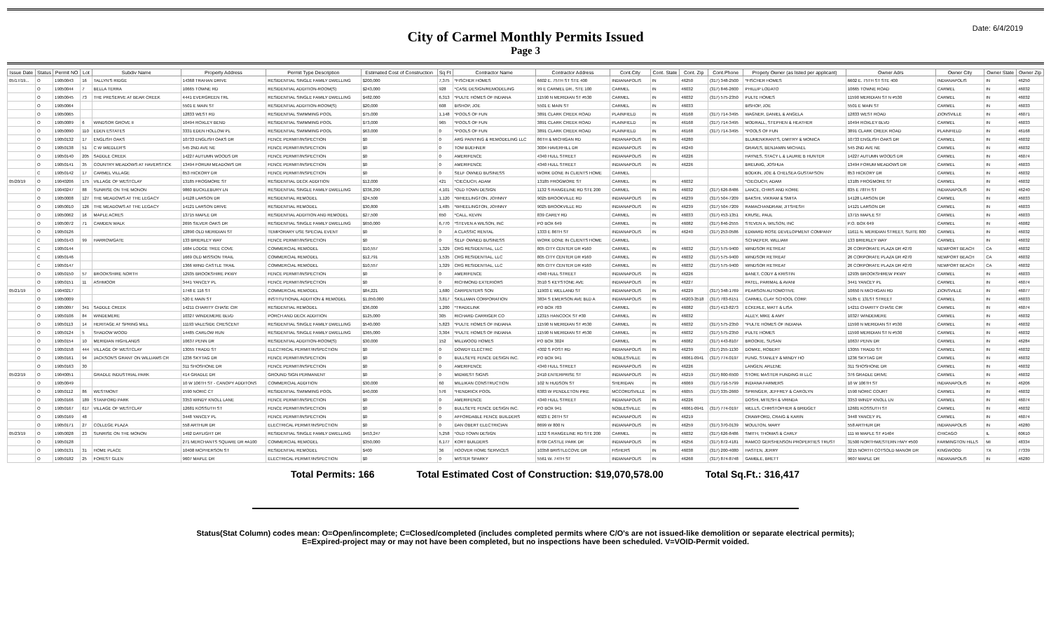Date: 6/4/2019
City of Carmel Monthly Permits Issued
Page 3
| Issue Date | Status | Permit NO | Lot | Subdiv Name | Property Address | Permit Type Description | Estimated Cost of Construction | Sq Ft | Contractor Name | Contractor Address | Cont.City | Cont. State | Cont. Zip | Cont.Phone | Propety Owner (as listed per applicant) | Owner Adrs | Owner City | Owner State | Owner Zip |
| --- | --- | --- | --- | --- | --- | --- | --- | --- | --- | --- | --- | --- | --- | --- | --- | --- | --- | --- | --- |
| 05/17/19... | O | 19050043 | 16 | TALLYN'S RIDGE | 14368 TRAHAN DRIVE | RESIDENTIAL SINGLE FAMILY DWELLING | $200,000 | 7,375 | *FISCHER HOMES | 6602 E. 75TH ST STE 400 | INDIANAPOLIS | IN | 46250 | (317) 348-2500 | *FISCHER HOMES | 6602 E. 75TH ST STE 400 | INDIANAPOLIS | IN | 46250 |
| | O | 19050044 | 7 | BELLA TERRA | 10665 TOWNE RD | RESIDENTIAL ADDITION-ROOM(S) | $243,000 | 928 | *CASE DESIGN/REMODELING | 99 E CARMEL DR., STE 100 | CARMEL | IN | 46032 | (317) 846-2600 | PHILLIP LODATO | 10665 TOWNE ROAD | CARMEL | IN | 46032 |
| | O | 19050045 | 73 | THE PRESERVE AT BEAR CREEK | 4441 EVERGREEN TRL | RESIDENTIAL SINGLE FAMILY DWELLING | $482,000 | 6,313 | *PULTE HOMES OF INDIANA | 11590 N MERIDIAN ST #530 | CARMEL | IN | 46032 | (317) 575-2350 | PULTE HOMES | 11590 MERIDIAN ST N #530 | CARMEL | IN | 46032 |
| | O | 19050064 | | | 5501 E MAIN ST | RESIDENTIAL ADDITION-ROOM(S) | $20,000 | 608 | BISHOP, JOE | 5501 E MAIN ST | CARMEL | IN | 46033 | | BISHOP, JOE | 5501 E MAIN ST | CARMEL | IN | 46033 |
| | O | 19050065 | | | 12833 WEST RD | RESIDENTIAL SWIMMING POOL | $75,000 | 1,148 | *POOLS OF FUN | 3891 CLARK CREEK ROAD | PLAINFIELD | IN | 46168 | (317) 714-3495 | WAGNER, DANIEL & ANGELA | 12833 WEST ROAD | ZIONSVILLE | IN | 46071 |
| | O | 19050089 | 6 | WINDSOR GROVE II | 10494 ROXLEY BEND | RESIDENTIAL SWIMMING POOL | $73,000 | 965 | *POOLS OF FUN | 3891 CLARK CREEK ROAD | PLAINFIELD | IN | 46168 | (317) 714-3495 | MODRALL, STEPHEN & HEATHER | 10494 ROXLEY BLVD | CARMEL | IN | 46033 |
| | O | 19050090 | 110 | EDEN ESTATES | 3331 EDEN HOLLOW PL | RESIDENTIAL SWIMMING POOL | $63,000 | 0 | *POOLS OF FUN | 3891 CLARK CREEK ROAD | PLAINFIELD | IN | 46168 | (317) 714-3495 | *POOLS OF FUN | 3891 CLARK CREEK ROAD | PLAINFIELD | IN | 46168 |
| | O | 19050132 | 17 | ENGLISH OAKS | 10733 ENGLISH OAKS DR | FENCE PERMIT/INSPECTION | $0 | 0 | ARG PAINTING & REMODELING LLC | 86TH & MICHIGAN RD | INDIANAPOLIS | IN | 46280 | | BLUMENKRANTS, DMITRY & MONICA | 10733 ENGLISH OAKS DR | CARMEL | IN | 46032 |
| | O | 19050138 | 51 | C W WIEDLER'S | 545 2ND AVE NE | FENCE PERMIT/INSPECTION | $0 | 0 | TOM BUEHNER | 3004 HAVERHILL DR | INDIANAPOLIS | IN | 46240 | | GRAVES, BENJAMIN MICHAEL | 545 2ND AVE NE | CARMEL | IN | 46032 |
| | O | 19050140 | 205 | SADDLE CREEK | 14227 AUTUMN WOODS DR | FENCE PERMIT/INSPECTION | $0 | 0 | AMERIFENCE | 4340 HULL STREET | INDIANAPOLIS | IN | 46226 | | HAYNES, STACY L & LAURIE B HUNTER | 14227 AUTUMN WOODS DR | CARMEL | IN | 46074 |
| | O | 19050141 | 35 | COUNTRY MEADOWS AT HAVERSTICK | 13494 FORUM MEADOWS DR | FENCE PERMIT/INSPECTION | $0 | 0 | AMERIFENCE | 4340 HULL STREET | INDIANAPOLIS | IN | 46226 | | BREUNIG, JOSHUA | 13494 FORUM MEADOWS DR | CARMEL | IN | 46033 |
| | C | 19050142 | 17 | CARMEL VILLAGE | 853 HICKORY DR | FENCE PERMIT/INSPECTION | $0 | 0 | SELF OWNED BUSINESS | WORK DONE IN CLIENTS HOME | CARMEL | | | | BODKIN, JOE & CHELSEA GUSTAFSON | 853 HICKORY DR | CARMEL | IN | 46032 |
| 05/20/19 | O | 19040206 | 175 | VILLAGE OF WESTCLAY | 13185 FROGMORE ST | RESIDENTIAL DECK ADDITION | $12,000 | 421 | *CIECIUCH, ADAM | 13185 FROGMORE ST | CARMEL | IN | 46032 | | *CIECIUCH, ADAM | 13185 FROGMORE ST | CARMEL | IN | 46032 |
| | O | 19040247 | 88 | SUNRISE ON THE MONON | 9860 BUCKLEBURY LN | RESIDENTIAL SINGLE FAMILY DWELLING | $336,290 | 4,101 | *OLD TOWN DESIGN | 1132 S RANGELINE RD STE 200 | CARMEL | IN | 46032 | (317) 626-8486 | LANCE, CHRIS AND KORIE | 835 E 78TH ST | INDIANAPOLIS | IN | 46240 |
| | O | 19050008 | 127 | THE MEADOWS AT THE LEGACY | 14128 LARSON DR | RESIDENTIAL REMODEL | $24,500 | 1,120 | *WHEELINGTON, JOHNNY | 9025 BROOKVILLE RD | INDIANAPOLIS | IN | 46239 | (317) 504-7209 | BAKSHI, VIKRAM & SMITA | 14128 LARSON DR | CARMEL | IN | 46033 |
| | O | 19050010 | 126 | THE MEADOWS AT THE LEGACY | 14121 LARSON DRIVE | RESIDENTIAL REMODEL | $30,800 | 1,485 | *WHEELINGTON, JOHNNY | 9025 BROOKVILLE RD | INDIANAPOLIS | IN | 46239 | (317) 504-7209 | RAMACHANDRAW, JITSHESH | 14121 LARSON DR | CARMEL | IN | 46033 |
| | O | 19050062 | 16 | MAPLE ACRES | 13715 MAPLE DR | RESIDENTIAL ADDITION AND REMODEL | $27,500 | 650 | *CALL, KEVIN | 839 CAREY RD | CARMEL | IN | 46033 | (317) 453-1351 | KRUSE, PAUL | 13715 MAPLE ST | CARMEL | IN | 46033 |
| | O | 19050072 | 71 | CAMDEN WALK | 2695 SILVER OAKS DR | RESIDENTIAL SINGLE FAMILY DWELLING | $650,000 | 6,770 | *STEVEN A WILSON, INC | PO BOX 649 | CARMEL | IN | 46082 | (317) 846-2555 | STEVEN A. WILSON, INC | P.O. BOX 649 | CARMEL | IN | 46082 |
| | O | 19050126 | | | 12890 OLD MERIDIAN ST | TEMPORARY USE SPECIAL EVENT | $0 | 0 | A CLASSIC RENTAL | 1333 E 86TH ST | INDIANAPOLIS | IN | 46240 | (317) 253-0586 | EDWARD ROSE DEVELOPMENT COMPANY | 11611 N. MERIDIAN STREET, SUITE 800 | CARMEL | IN | 46032 |
| | C | 19050143 | 99 | HARROWGATE | 133 BRIERLEY WAY | FENCE PERMIT/INSPECTION | $0 | 0 | SELF OWNED BUSINESS | WORK DONE IN CLIENTS HOME | CARMEL | | | | SCHAEFER, WILLIAM | 133 BRIERLEY WAY | CARMEL | IN | 46032 |
| | C | 19050144 | | | 1684 LODGE TREE COVE | COMMERCIAL REMODEL | $10,557 | 1,329 | CRG RESIDENTIAL, LLC | 805 CITY CENTER DR #160 | CARMEL | IN | 46032 | (317) 575-9400 | WINDSOR RETREAT | 26 CORPORATE PLAZA DR #270 | NEWPORT BEACH | CA | 46032 |
| | C | 19050146 | | | 1669 OLD MISSION TRAIL | COMMERCIAL REMODEL | $12,791 | 1,535 | CRG RESIDENTIAL, LLC | 805 CITY CENTER DR #160 | CARMEL | IN | 46032 | (317) 575-9400 | WINDSOR RETREAT | 26 CORPORATE PLAZA DR #270 | NEWPORT BEACH | CA | 46032 |
| | C | 19050147 | | | 1366 WIND CASTLE TRAIL | COMMERCIAL REMODEL | $10,557 | 1,329 | CRG RESIDENTIAL, LLC | 805 CITY CENTER DR #160 | CARMEL | IN | 46032 | (317) 575-9400 | WINDSOR RETREAT | 26 CORPORATE PLAZA DR #270 | NEWPORT BEACH | CA | 46032 |
| | O | 19050150 | 57 | BROOKSHIRE NORTH | 12935 BROOKSHIRE PKWY | FENCE PERMIT/INSPECTION | $0 | 0 | AMERIFENCE | 4340 HULL STREET | INDIANAPOLIS | IN | 46226 | | BANET, CODY & KRISTIN | 12935 BROOKSHIREW PKWY | CARMEL | IN | 46033 |
| | O | 19050151 | 11 | ASHMOOR | 3441 YANCEY PL | FENCE PERMIT/INSPECTION | $0 | 0 | RICHMOND EXTERIORS | 3510 S KEYSTONE AVE | INDIANAPOLIS | IN | 46227 | | PATEL, PARIMAL & AVANI | 3441 YANCEY PL | CARMEL | IN | 46074 |
| 05/21/19 | O | 19040217 | | | 1748 E 116 ST | COMMERCIAL REMODEL | $84,221 | 1,680 | CARPENTERS SON | 11903 E WELLAND ST | INDIANAPOLIS | IN | 46229 | (317) 348-1769 | PEARSON AUTOMOTIVE | 10650 N MICHIGAN RD | ZIONSVILLE | IN | 46077 |
| | O | 19050009 | | | 520 E MAIN ST | INSTITUTIONAL ADDITION & REMODEL | $1,050,000 | 3,817 | SKILLMAN CORPORATION | 3834 S EMERSON AVE BLD A | INDIANAPOLIS | IN | 46203-3518 | (317) 783-6151 | CARMEL CLAY SCHOOL CORP. | 5185 E 131ST STREET | CARMEL | IN | 46033 |
| | O | 19050097 | 341 | SADDLE CREEK | 14211 CHARITY CHASE CIR | RESIDENTIAL REMODEL | $36,000 | 1,200 | *TRADELINK | PO BOX 703 | CARMEL | IN | 46082 | (317) 413-8273 | ECKERLE, MATT & LISA | 14211 CHARITY CHASE CIR | CARMEL | IN | 46074 |
| | O | 19050106 | 84 | WINDEMERE | 10327 WINDEMERE BLVD | PORCH AND DECK ADDITION | $125,000 | 305 | RICHARD CARRIGER CO | 12315 HANCOCK ST #30 | CARMEL | IN | 46032 | | ALLEY, MIKE & AMY | 10327 WINDEMERE | CARMEL | IN | 46032 |
| | O | 19050113 | 14 | HERITAGE AT SPRING MILL | 11193 VALESIDE CRESCENT | RESIDENTIAL SINGLE FAMILY DWELLING | $540,000 | 5,823 | *PULTE HOMES OF INDIANA | 11590 N MERIDIAN ST #530 | CARMEL | IN | 46032 | (317) 575-2350 | *PULTE HOMES OF INDIANA | 11590 N MERIDIAN ST #530 | CARMEL | IN | 46032 |
| | O | 19050124 | 5 | SHADOW WOOD | 14485 CARLOW RUN | RESIDENTIAL SINGLE FAMILY DWELLING | $365,000 | 3,304 | *PULTE HOMES OF INDIANA | 11590 N MERIDIAN ST #530 | CARMEL | IN | 46032 | (317) 575-2350 | PULTE HOMES | 11590 MERIDIAN ST N #530 | CARMEL | IN | 46032 |
| | O | 19050154 | 10 | MERIDIAN HIGHLANDS | 10637 PENN DR | RESIDENTIAL ADDITION-ROOM(S) | $30,000 | 152 | MILLWOOD HOMES | PO BOX 3024 | CARMEL | IN | 46082 | (317) 443-8107 | BROOKIE, SUSAN | 10637 PENN DR | CARMEL | IN | 46284 |
| | O | 19050158 | 444 | VILLAGE OF WESTCLAY | 13055 TRADD ST | ELECTRICAL PERMIT/INSPECTION | $0 | 0 | DOWDY ELECTRIC | 4302 S POST RD | INDIANAPOLIS | IN | 46239 | (317) 255-1130 | DOMKE, ROBERT | 13055 TRADD ST | CARMEL | IN | 46032 |
| | O | 19050161 | 94 | JACKSON'S GRANT ON WILLIAMS CR | 1236 SKYTAG DR | FENCE PERMIT/INSPECTION | $0 | 0 | BULLSEYE FENCE DESIGN INC. | PO BOX 941 | NOBLESVILLE | IN | 46061-0941 | (317) 774-0197 | FUNG, STANLEY & MINDY HO | 1236 SKYTAG DR | CARMEL | IN | 46032 |
| | O | 19050163 | 30 | | 311 SHOSHONE DR | FENCE PERMIT/INSPECTION | $0 | 0 | AMERIFENCE | 4340 HULL STREET | INDIANAPOLIS | IN | 46226 | | LANGEN, ARLENE | 311 SHOSHONE DR | CARMEL | IN | 46032 |
| 05/22/19 | O | 19040051 | | GRADLE INDUSTRIAL PARK | 414 GRADLE DR | GROUND SIGN PERMANENT | $0 | 0 | MIDWEST SIGNS | 2410 ENTERPRISE ST | INDIANAPOLIS | IN | 46219 | (317) 800-6500 | STORE MASTER FUNDING III LLC | 376 GRADLE DRIVE | CARMEL | IN | 46032 |
| | O | 19050049 | | | 10 W 106TH ST - CANOPY ADDITONS | COMMERCIAL ADDITION | $30,000 | 60 | MILLIKAN CONSTRUCTION | 102 N HUDSON ST | SHERIDAN | IN | 46069 | (317) 716-5799 | INDIANA FARMERS | 10 W 106TH ST | INDIANAPOLIS | IN | 46206 |
| | O | 19050112 | 86 | WESTMONT | 1590 NORIC CT | RESIDENTIAL SWIMMING POOL | $40,000 | 576 | *HENDRICK POOL | 6383 W PENDLETON PIKE | MCCORDSVILLE | IN | 46055 | (317) 335-2660 | SPRINGER, JEFFREY & CAROLYN | 1590 NORIC COURT | CARMEL | IN | 46032 |
| | O | 19050166 | 189 | STANFORD PARK | 3353 WINDY KNOLL LANE | FENCE PERMIT/INSPECTION | $0 | 0 | AMERIFENCE | 4340 HULL STREET | INDIANAPOLIS | IN | 46226 | | DOSHI, MITESH & VRINDA | 3353 WINDY KNOLL LN | CARMEL | IN | 46074 |
| | O | 19050167 | 617 | VILLAGE OF WESTCLAY | 12681 KOSSUTH ST | FENCE PERMIT/INSPECTION | $0 | 0 | BULLSEYE FENCE DESIGN INC. | PO BOX 941 | NOBLESVILLE | IN | 46061-0941 | (317) 774-0197 | WELLS, CHRISTOPHER & BRIDGET | 12681 KOSSUTH ST | CARMEL | IN | 46032 |
| | O | 19050169 | 48 | | 3448 YANCEY PL | FENCE PERMIT/INSPECTION | $0 | 0 | AFFORDABLE FENCE BUILDERS | 6023 E 26TH ST | INCIANAPOLIS | IN | 46219 | | CRAWFORD, CRAIG & KARIN | 3448 YANCEY PL | CARMEL | IN | 46074 |
| | O | 19050171 | 27 | COLLEGE PLAZA | 558 ARTHUR DR | ELECTRICAL PERMIT/INSPECTION | $0 | 0 | DAN OBERT ELECTRICIAN | 8699 W 800 N | INDIANAPOLIS | IN | 46259 | (317) 370-0139 | MOULTON, MARY | 558 ARTHUR DR | INDIANAPOLIS | IN | 46280 |
| 05/23/19 | O | 19050028 | 23 | SUNRISE ON THE MONON | 1492 DAYLIGHT DR | RESIDENTIAL SINGLE FAMILY DWELLING | $453,247 | 5,258 | *OLD TOWN DESIGN | 1132 S RANGELINE RD STE 200 | CARMEL | IN | 46032 | (317) 626-8486 | SMITH, THOMAS & CARLY | 111 W MAPLE ST #1404 | CHICAGO | IL | 60610 |
| | O | 19050128 | | | 271 MERCHANTS SQUARE DR #A100 | COMMERCIAL REMODEL | $350,000 | 6,177 | KORT BUILDERS | 8709 CASTLE PARK DR | INDIANAPOLIS | IN | 46256 | (317) 872-4181 | RAMCO GERSHENSON PROPERTIES TRUST | 31500 NORTHWESTERN HWY #500 | FARMINGTON HILLS | MI | 48334 |
| | O | 19050131 | 31 | HOME PLACE | 10408 MCPHERSON ST | RESIDENTIAL REMODEL | $400 | 36 | HOOVER HOME SERVICES | 10358 BRISTLECOVE DR | FISHERS | IN | 46038 | (317) 200-4080 | HASTEN, JERRY | 3215 NORTH COTSOLD MANOR DR | KINGWOOD | TX | 77339 |
| | O | 19050182 | 25 | FOREST GLEN | 9607 MAPLE DR | ELECTRICAL PERMIT/INSPECTION | $0 | 0 | MISTER SPARKY | 5561 W. 74TH ST | INDIANAPOLIS | IN | 46268 | (317) 874-8748 | GAMBLE, BRETT | 9607 MAPLE DR | INDIANAPOLIS | IN | 46280 |
Total Permits: 166 Total Estimated Cost of Construction: $19,070,578.00 Total Sq.Ft.: 316,417
Status(Stat Column) codes mean: O=Open/incomplete; C=Closed/completed (includes completed permits where C/O's are not issued-like demolition or separate electrical permits);
E=Expired-project may or may not have been completed, but no inspections have been scheduled. V=VOID-Permit voided.